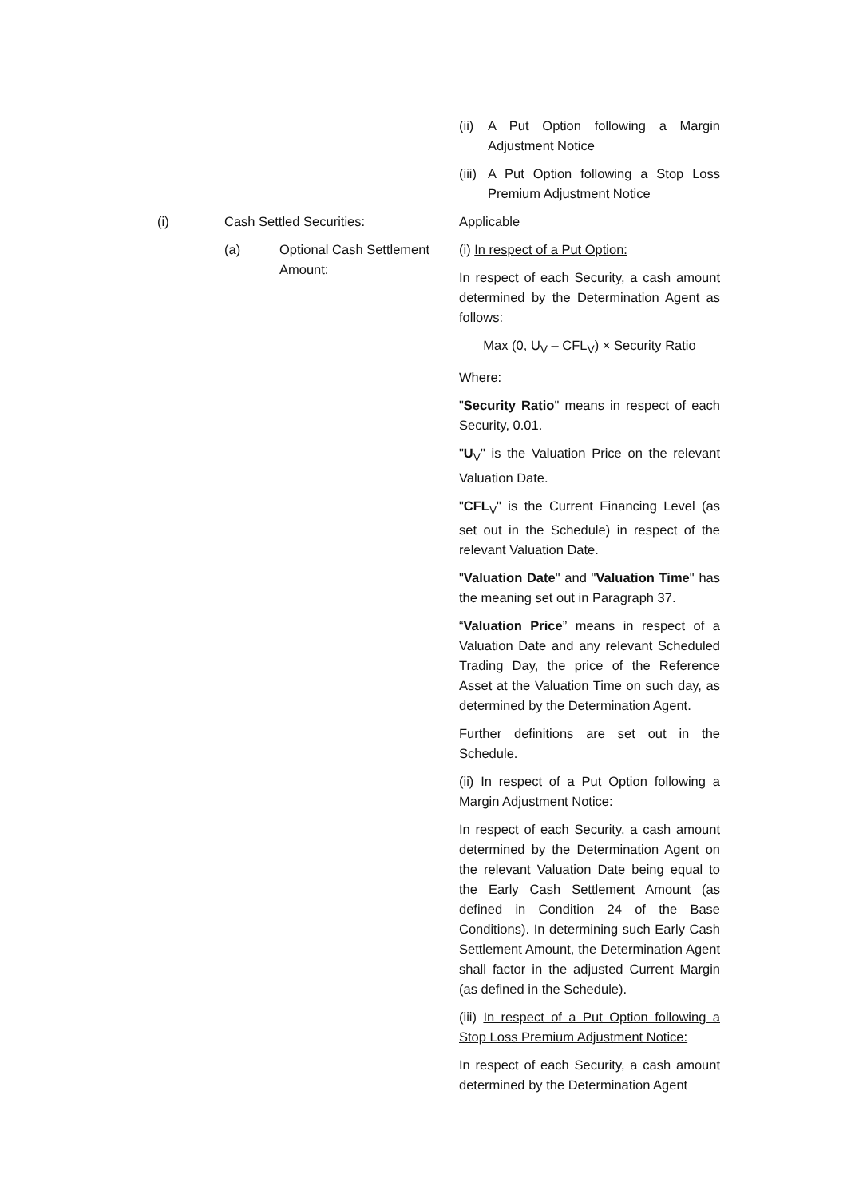(ii) A Put Option following a Margin Adjustment Notice
(iii) A Put Option following a Stop Loss Premium Adjustment Notice
(i) Cash Settled Securities: Applicable
(a) Optional Cash Settlement Amount:
(i) In respect of a Put Option:
In respect of each Security, a cash amount determined by the Determination Agent as follows:
Max (0, U<sub>V</sub> – CFL<sub>V</sub>) × Security Ratio
Where:
"Security Ratio" means in respect of each Security, 0.01.
"U<sub>V</sub>" is the Valuation Price on the relevant Valuation Date.
"CFL<sub>V</sub>" is the Current Financing Level (as set out in the Schedule) in respect of the relevant Valuation Date.
"Valuation Date" and "Valuation Time" has the meaning set out in Paragraph 37.
“Valuation Price” means in respect of a Valuation Date and any relevant Scheduled Trading Day, the price of the Reference Asset at the Valuation Time on such day, as determined by the Determination Agent.
Further definitions are set out in the Schedule.
(ii) In respect of a Put Option following a Margin Adjustment Notice:
In respect of each Security, a cash amount determined by the Determination Agent on the relevant Valuation Date being equal to the Early Cash Settlement Amount (as defined in Condition 24 of the Base Conditions). In determining such Early Cash Settlement Amount, the Determination Agent shall factor in the adjusted Current Margin (as defined in the Schedule).
(iii) In respect of a Put Option following a Stop Loss Premium Adjustment Notice:
In respect of each Security, a cash amount determined by the Determination Agent